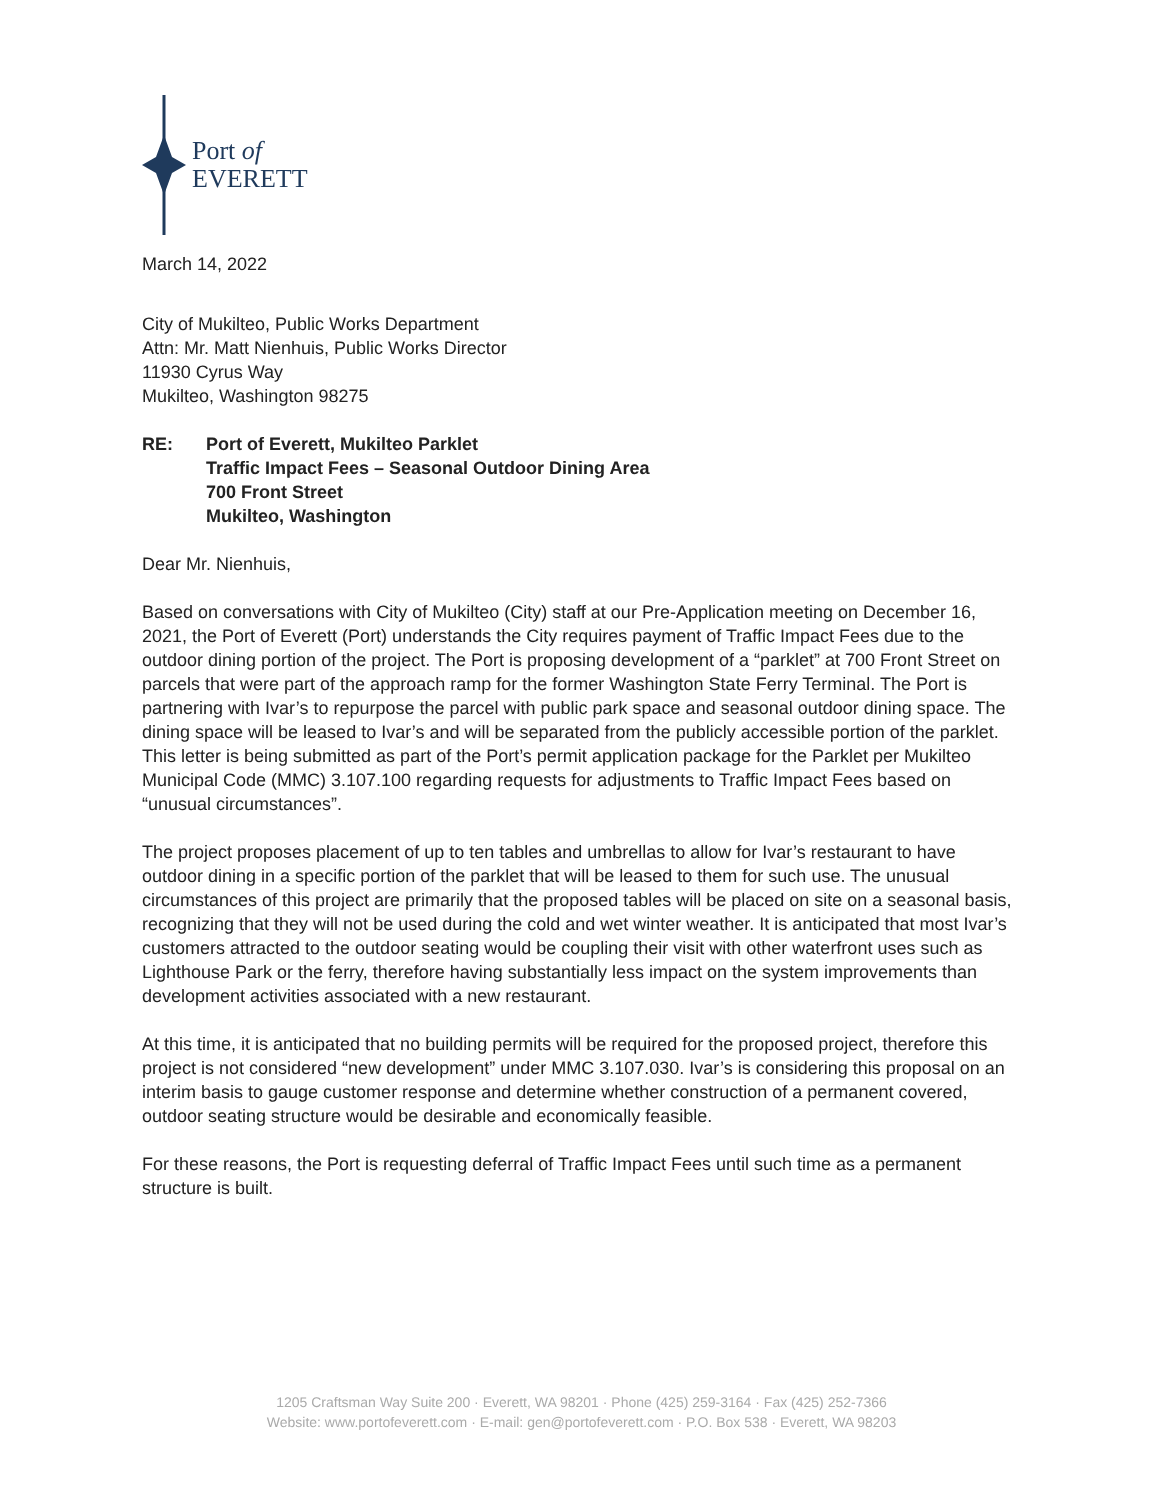Port of
EVERETT
March 14, 2022
City of Mukilteo, Public Works Department
Attn: Mr. Matt Nienhuis, Public Works Director
11930 Cyrus Way
Mukilteo, Washington 98275
RE: Port of Everett, Mukilteo Parklet
Traffic Impact Fees – Seasonal Outdoor Dining Area
700 Front Street
Mukilteo, Washington
Dear Mr. Nienhuis,
Based on conversations with City of Mukilteo (City) staff at our Pre-Application meeting on December 16, 2021, the Port of Everett (Port) understands the City requires payment of Traffic Impact Fees due to the outdoor dining portion of the project. The Port is proposing development of a “parklet” at 700 Front Street on parcels that were part of the approach ramp for the former Washington State Ferry Terminal. The Port is partnering with Ivar’s to repurpose the parcel with public park space and seasonal outdoor dining space. The dining space will be leased to Ivar’s and will be separated from the publicly accessible portion of the parklet. This letter is being submitted as part of the Port’s permit application package for the Parklet per Mukilteo Municipal Code (MMC) 3.107.100 regarding requests for adjustments to Traffic Impact Fees based on “unusual circumstances”.
The project proposes placement of up to ten tables and umbrellas to allow for Ivar’s restaurant to have outdoor dining in a specific portion of the parklet that will be leased to them for such use. The unusual circumstances of this project are primarily that the proposed tables will be placed on site on a seasonal basis, recognizing that they will not be used during the cold and wet winter weather. It is anticipated that most Ivar’s customers attracted to the outdoor seating would be coupling their visit with other waterfront uses such as Lighthouse Park or the ferry, therefore having substantially less impact on the system improvements than development activities associated with a new restaurant.
At this time, it is anticipated that no building permits will be required for the proposed project, therefore this project is not considered “new development” under MMC 3.107.030. Ivar’s is considering this proposal on an interim basis to gauge customer response and determine whether construction of a permanent covered, outdoor seating structure would be desirable and economically feasible.
For these reasons, the Port is requesting deferral of Traffic Impact Fees until such time as a permanent structure is built.
1205 Craftsman Way Suite 200 · Everett, WA 98201 · Phone (425) 259-3164 · Fax (425) 252-7366
Website: www.portofeverett.com · E-mail: gen@portofeverett.com · P.O. Box 538 · Everett, WA 98203